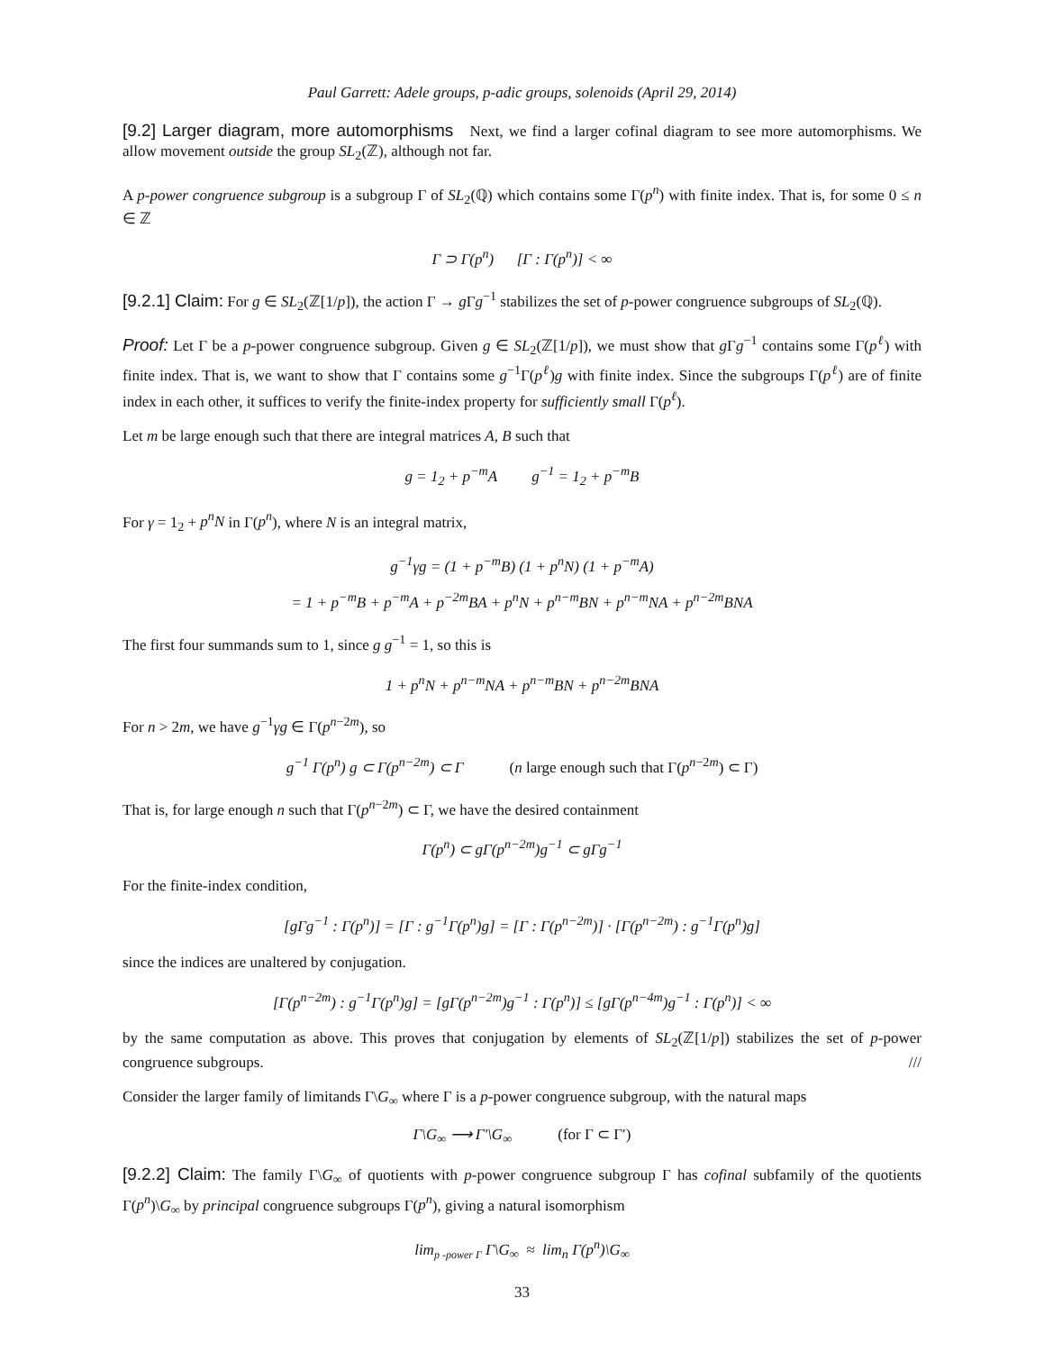Paul Garrett: Adele groups, p-adic groups, solenoids (April 29, 2014)
[9.2] Larger diagram, more automorphisms Next, we find a larger cofinal diagram to see more automorphisms. We allow movement outside the group SL<sub>2</sub>(ℤ), although not far.
A p-power congruence subgroup is a subgroup Γ of SL<sub>2</sub>(ℚ) which contains some Γ(p<sup>n</sup>) with finite index. That is, for some 0 ≤ n ∈ ℤ
Γ ⊃ Γ(p<sup>n</sup>) [Γ : Γ(p<sup>n</sup>)] < ∞
[9.2.1] Claim: For g ∈ SL<sub>2</sub>(ℤ[1/p]), the action Γ → g Γg<sup>−1</sup> stabilizes the set of p-power congruence subgroups of SL<sub>2</sub>(ℚ).
Proof: Let Γ be a p-power congruence subgroup. Given g ∈ SL<sub>2</sub>(ℤ[1/p]), we must show that g Γg<sup>−1</sup> contains some Γ(p<sup>ℓ</sup>) with finite index. That is, we want to show that Γ contains some g<sup>−1</sup>Γ(p<sup>ℓ</sup>)g with finite index. Since the subgroups Γ(p<sup>ℓ</sup>) are of finite index in each other, it suffices to verify the finite-index property for sufficiently small Γ(p<sup>ℓ</sup>).
Let m be large enough such that there are integral matrices A, B such that
g = 1<sub>2</sub> + p<sup>−m</sup>A g<sup>−1</sup> = 1<sub>2</sub> + p<sup>−m</sup>B
For γ = 1<sub>2</sub> + p<sup>n</sup>N in Γ(p<sup>n</sup>), where N is an integral matrix,
g<sup>−1</sup>γg = (1 + p<sup>−m</sup>B) (1 + p<sup>n</sup>N) (1 + p<sup>−m</sup>A)
= 1 + p<sup>−m</sup>B + p<sup>−m</sup>A + p<sup>−2m</sup>BA + p<sup>n</sup>N + p<sup>n−m</sup>BN + p<sup>n−m</sup>NA + p<sup>n−2m</sup>BNA
The first four summands sum to 1, since g g<sup>−1</sup> = 1, so this is
1 + p<sup>n</sup>N + p<sup>n−m</sup>NA + p<sup>n−m</sup>BN + p<sup>n−2m</sup>BNA
For n > 2m, we have g<sup>−1</sup>γg ∈ Γ(p<sup>n−2m</sup>), so
g<sup>−1</sup> Γ(p<sup>n</sup>) g ⊂ Γ(p<sup>n−2m</sup>) ⊂ Γ (n large enough such that Γ(p<sup>n−2m</sup>) ⊂ Γ)
That is, for large enough n such that Γ(p<sup>n−2m</sup>) ⊂ Γ, we have the desired containment
Γ(p<sup>n</sup>) ⊂ gΓ(p<sup>n−2m</sup>)g<sup>−1</sup> ⊂ gΓg<sup>−1</sup>
For the finite-index condition,
[gΓg<sup>−1</sup> : Γ(p<sup>n</sup>)] = [Γ : g<sup>−1</sup>Γ(p<sup>n</sup>)g] = [Γ : Γ(p<sup>n−2m</sup>)] · [Γ(p<sup>n−2m</sup>) : g<sup>−1</sup>Γ(p<sup>n</sup>)g]
since the indices are unaltered by conjugation.
[Γ(p<sup>n−2m</sup>) : g<sup>−1</sup>Γ(p<sup>n</sup>)g] = [gΓ(p<sup>n−2m</sup>)g<sup>−1</sup> : Γ(p<sup>n</sup>)] ≤ [gΓ(p<sup>n−4m</sup>)g<sup>−1</sup> : Γ(p<sup>n</sup>)] < ∞
by the same computation as above. This proves that conjugation by elements of SL<sub>2</sub>(ℤ[1/p]) stabilizes the set of p-power congruence subgroups. ///
Consider the larger family of limitands Γ\G<sub>∞</sub> where Γ is a p-power congruence subgroup, with the natural maps
Γ\G<sub>∞</sub> ⟶ Γ′\G<sub>∞</sub> (for Γ ⊂ Γ′)
[9.2.2] Claim: The family Γ\G<sub>∞</sub> of quotients with p-power congruence subgroup Γ has cofinal subfamily of the quotients Γ(p<sup>n</sup>)\G<sub>∞</sub> by principal congruence subgroups Γ(p<sup>n</sup>), giving a natural isomorphism
lim<sub>p -power Γ</sub> Γ\G<sub>∞</sub> ≈ lim<sub>n</sub> Γ(p<sup>n</sup>)\G<sub>∞</sub>
33